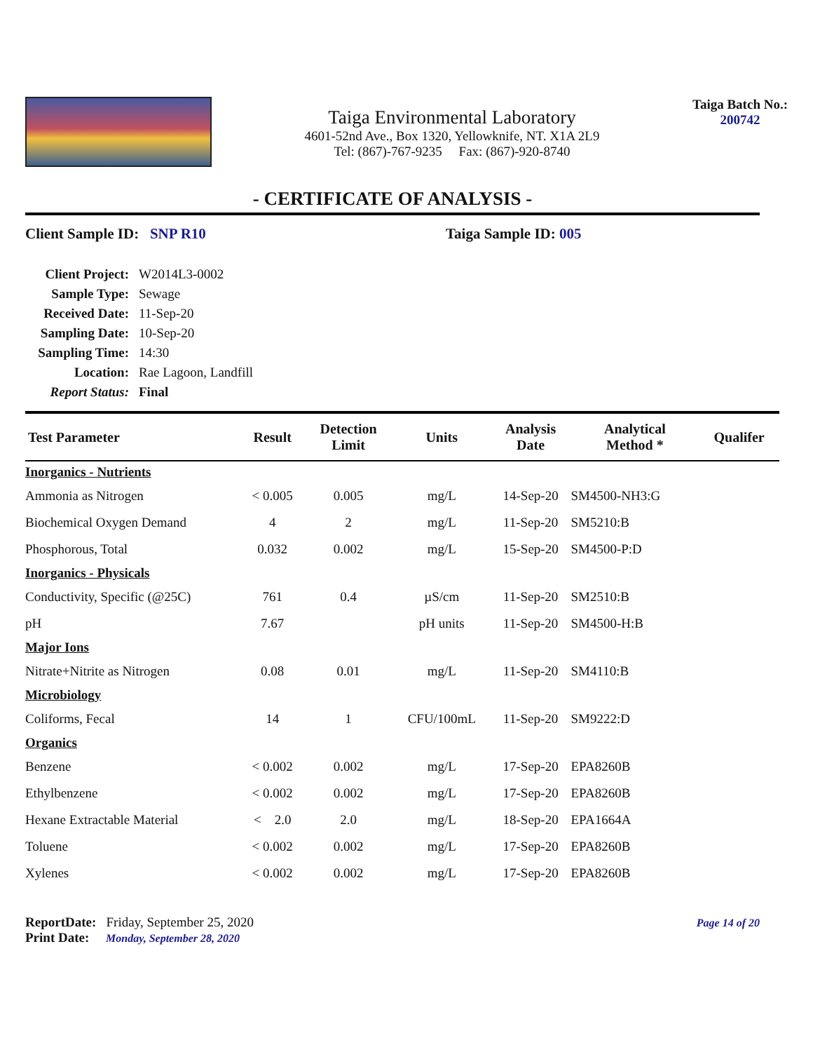Taiga Environmental Laboratory
4601-52nd Ave., Box 1320, Yellowknife, NT. X1A 2L9
Tel: (867)-767-9235 Fax: (867)-920-8740
Taiga Batch No.:
200742
- CERTIFICATE OF ANALYSIS -
Client Sample ID: SNP R10 Taiga Sample ID: 005
| Client Project: | W2014L3-0002 |
| Sample Type: | Sewage |
| Received Date: | 11-Sep-20 |
| Sampling Date: | 10-Sep-20 |
| Sampling Time: | 14:30 |
| Location: | Rae Lagoon, Landfill |
| Report Status: | Final |
| Test Parameter | Result | Detection Limit | Units | Analysis Date | Analytical Method * | Qualifer |
| --- | --- | --- | --- | --- | --- | --- |
| Inorganics - Nutrients | | | | | | |
| Ammonia as Nitrogen | < 0.005 | 0.005 | mg/L | 14-Sep-20 | SM4500-NH3:G | |
| Biochemical Oxygen Demand | 4 | 2 | mg/L | 11-Sep-20 | SM5210:B | |
| Phosphorous, Total | 0.032 | 0.002 | mg/L | 15-Sep-20 | SM4500-P:D | |
| Inorganics - Physicals | | | | | | |
| Conductivity, Specific (@25C) | 761 | 0.4 | µS/cm | 11-Sep-20 | SM2510:B | |
| pH | 7.67 | | pH units | 11-Sep-20 | SM4500-H:B | |
| Major Ions | | | | | | |
| Nitrate+Nitrite as Nitrogen | 0.08 | 0.01 | mg/L | 11-Sep-20 | SM4110:B | |
| Microbiology | | | | | | |
| Coliforms, Fecal | 14 | 1 | CFU/100mL | 11-Sep-20 | SM9222:D | |
| Organics | | | | | | |
| Benzene | < 0.002 | 0.002 | mg/L | 17-Sep-20 | EPA8260B | |
| Ethylbenzene | < 0.002 | 0.002 | mg/L | 17-Sep-20 | EPA8260B | |
| Hexane Extractable Material | < 2.0 | 2.0 | mg/L | 18-Sep-20 | EPA1664A | |
| Toluene | < 0.002 | 0.002 | mg/L | 17-Sep-20 | EPA8260B | |
| Xylenes | < 0.002 | 0.002 | mg/L | 17-Sep-20 | EPA8260B | |
ReportDate: Friday, September 25, 2020
Print Date: Monday, September 28, 2020
Page 14 of 20